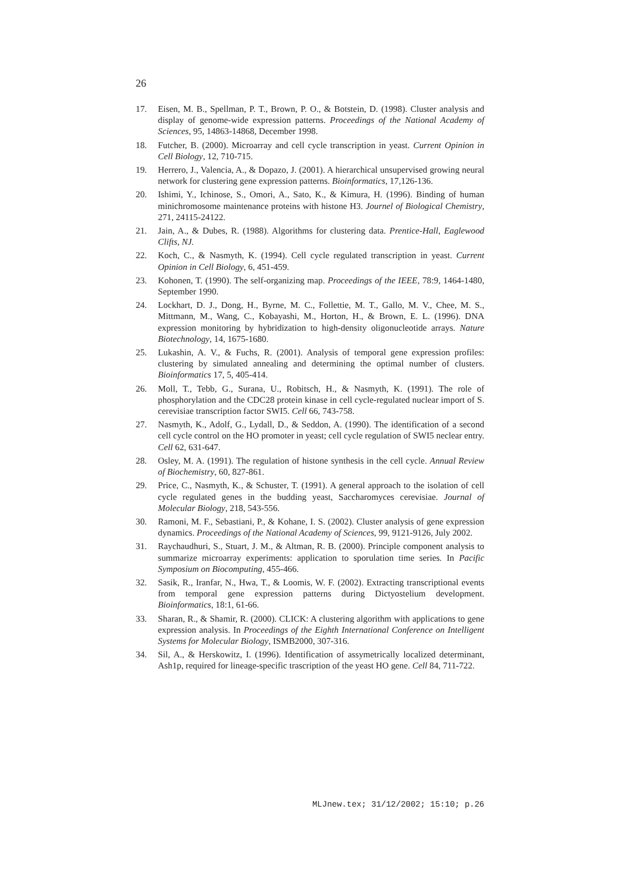26
17. Eisen, M. B., Spellman, P. T., Brown, P. O., & Botstein, D. (1998). Cluster analysis and display of genome-wide expression patterns. Proceedings of the National Academy of Sciences, 95, 14863-14868, December 1998.
18. Futcher, B. (2000). Microarray and cell cycle transcription in yeast. Current Opinion in Cell Biology, 12, 710-715.
19. Herrero, J., Valencia, A., & Dopazo, J. (2001). A hierarchical unsupervised growing neural network for clustering gene expression patterns. Bioinformatics, 17,126-136.
20. Ishimi, Y., Ichinose, S., Omori, A., Sato, K., & Kimura, H. (1996). Binding of human minichromosome maintenance proteins with histone H3. Journel of Biological Chemistry, 271, 24115-24122.
21. Jain, A., & Dubes, R. (1988). Algorithms for clustering data. Prentice-Hall, Eaglewood Clifts, NJ.
22. Koch, C., & Nasmyth, K. (1994). Cell cycle regulated transcription in yeast. Current Opinion in Cell Biology, 6, 451-459.
23. Kohonen, T. (1990). The self-organizing map. Proceedings of the IEEE, 78:9, 1464-1480, September 1990.
24. Lockhart, D. J., Dong, H., Byrne, M. C., Follettie, M. T., Gallo, M. V., Chee, M. S., Mittmann, M., Wang, C., Kobayashi, M., Horton, H., & Brown, E. L. (1996). DNA expression monitoring by hybridization to high-density oligonucleotide arrays. Nature Biotechnology, 14, 1675-1680.
25. Lukashin, A. V., & Fuchs, R. (2001). Analysis of temporal gene expression profiles: clustering by simulated annealing and determining the optimal number of clusters. Bioinformatics 17, 5, 405-414.
26. Moll, T., Tebb, G., Surana, U., Robitsch, H., & Nasmyth, K. (1991). The role of phosphorylation and the CDC28 protein kinase in cell cycle-regulated nuclear import of S. cerevisiae transcription factor SWI5. Cell 66, 743-758.
27. Nasmyth, K., Adolf, G., Lydall, D., & Seddon, A. (1990). The identification of a second cell cycle control on the HO promoter in yeast; cell cycle regulation of SWI5 neclear entry. Cell 62, 631-647.
28. Osley, M. A. (1991). The regulation of histone synthesis in the cell cycle. Annual Review of Biochemistry, 60, 827-861.
29. Price, C., Nasmyth, K., & Schuster, T. (1991). A general approach to the isolation of cell cycle regulated genes in the budding yeast, Saccharomyces cerevisiae. Journal of Molecular Biology, 218, 543-556.
30. Ramoni, M. F., Sebastiani, P., & Kohane, I. S. (2002). Cluster analysis of gene expression dynamics. Proceedings of the National Academy of Sciences, 99, 9121-9126, July 2002.
31. Raychaudhuri, S., Stuart, J. M., & Altman, R. B. (2000). Principle component analysis to summarize microarray experiments: application to sporulation time series. In Pacific Symposium on Biocomputing, 455-466.
32. Sasik, R., Iranfar, N., Hwa, T., & Loomis, W. F. (2002). Extracting transcriptional events from temporal gene expression patterns during Dictyostelium development. Bioinformatics, 18:1, 61-66.
33. Sharan, R., & Shamir, R. (2000). CLICK: A clustering algorithm with applications to gene expression analysis. In Proceedings of the Eighth International Conference on Intelligent Systems for Molecular Biology, ISMB2000, 307-316.
34. Sil, A., & Herskowitz, I. (1996). Identification of assymetrically localized determinant, Ash1p, required for lineage-specific trascription of the yeast HO gene. Cell 84, 711-722.
MLJnew.tex; 31/12/2002; 15:10; p.26